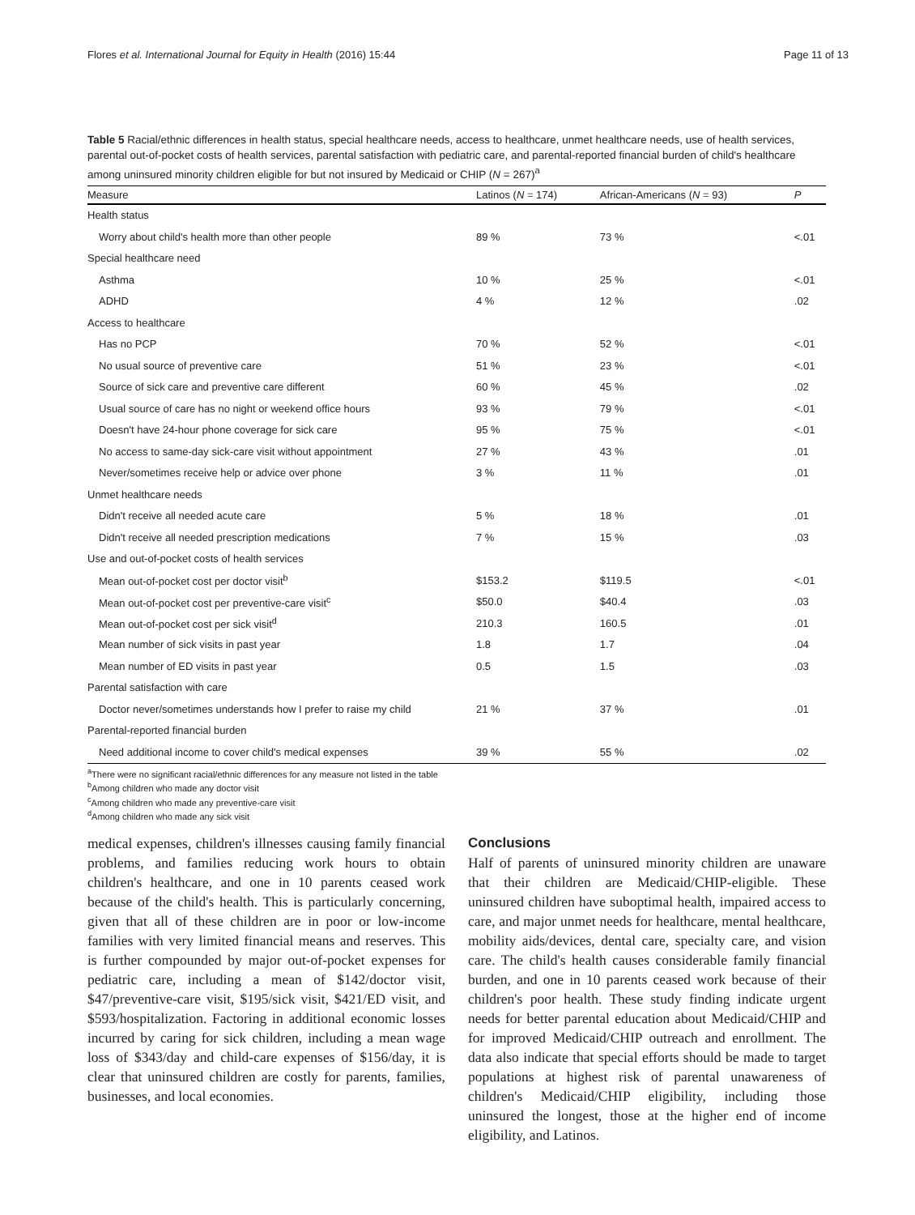Flores et al. International Journal for Equity in Health (2016) 15:44 Page 11 of 13
Table 5 Racial/ethnic differences in health status, special healthcare needs, access to healthcare, unmet healthcare needs, use of health services, parental out-of-pocket costs of health services, parental satisfaction with pediatric care, and parental-reported financial burden of child's healthcare among uninsured minority children eligible for but not insured by Medicaid or CHIP (N = 267)<sup>a</sup>
| Measure | Latinos ( N = 174) | African-Americans ( N = 93) | P |
| --- | --- | --- | --- |
| Health status | | | |
| Worry about child's health more than other people | 89 % | 73 % | <.01 |
| Special healthcare need | | | |
| Asthma | 10 % | 25 % | <.01 |
| ADHD | 4 % | 12 % | .02 |
| Access to healthcare | | | |
| Has no PCP | 70 % | 52 % | <.01 |
| No usual source of preventive care | 51 % | 23 % | <.01 |
| Source of sick care and preventive care different | 60 % | 45 % | .02 |
| Usual source of care has no night or weekend office hours | 93 % | 79 % | <.01 |
| Doesn't have 24-hour phone coverage for sick care | 95 % | 75 % | <.01 |
| No access to same-day sick-care visit without appointment | 27 % | 43 % | .01 |
| Never/sometimes receive help or advice over phone | 3 % | 11 % | .01 |
| Unmet healthcare needs | | | |
| Didn't receive all needed acute care | 5 % | 18 % | .01 |
| Didn't receive all needed prescription medications | 7 % | 15 % | .03 |
| Use and out-of-pocket costs of health services | | | |
| Mean out-of-pocket cost per doctor visit<sup>b</sup> | $153.2 | $119.5 | <.01 |
| Mean out-of-pocket cost per preventive-care visit<sup>c</sup> | $50.0 | $40.4 | .03 |
| Mean out-of-pocket cost per sick visit<sup>d</sup> | 210.3 | 160.5 | .01 |
| Mean number of sick visits in past year | 1.8 | 1.7 | .04 |
| Mean number of ED visits in past year | 0.5 | 1.5 | .03 |
| Parental satisfaction with care | | | |
| Doctor never/sometimes understands how I prefer to raise my child | 21 % | 37 % | .01 |
| Parental-reported financial burden | | | |
| Need additional income to cover child's medical expenses | 39 % | 55 % | .02 |
<sup>a</sup> There were no significant racial/ethnic differences for any measure not listed in the table
<sup>b</sup> Among children who made any doctor visit
<sup>c</sup> Among children who made any preventive-care visit
<sup>d</sup> Among children who made any sick visit
medical expenses, children's illnesses causing family financial problems, and families reducing work hours to obtain children's healthcare, and one in 10 parents ceased work because of the child's health. This is particularly concerning, given that all of these children are in poor or low-income families with very limited financial means and reserves. This is further compounded by major out-of-pocket expenses for pediatric care, including a mean of $142/doctor visit, $47/preventive-care visit, $195/sick visit, $421/ED visit, and $593/hospitalization. Factoring in additional economic losses incurred by caring for sick children, including a mean wage loss of $343/day and child-care expenses of $156/day, it is clear that uninsured children are costly for parents, families, businesses, and local economies.
Conclusions
Half of parents of uninsured minority children are unaware that their children are Medicaid/CHIP-eligible. These uninsured children have suboptimal health, impaired access to care, and major unmet needs for healthcare, mental healthcare, mobility aids/devices, dental care, specialty care, and vision care. The child's health causes considerable family financial burden, and one in 10 parents ceased work because of their children's poor health. These study finding indicate urgent needs for better parental education about Medicaid/CHIP and for improved Medicaid/CHIP outreach and enrollment. The data also indicate that special efforts should be made to target populations at highest risk of parental unawareness of children's Medicaid/CHIP eligibility, including those uninsured the longest, those at the higher end of income eligibility, and Latinos.